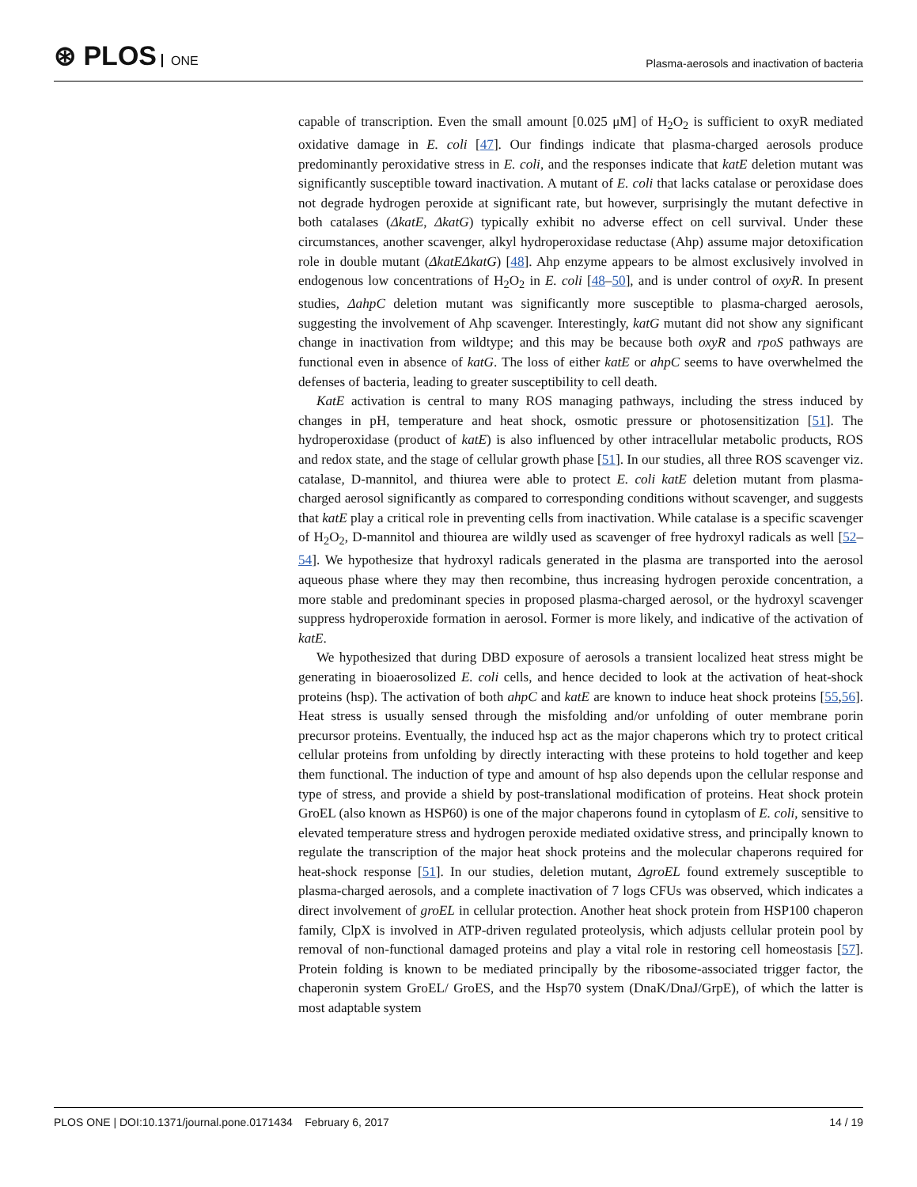⊛ PLOS ONE
Plasma-aerosols and inactivation of bacteria
capable of transcription. Even the small amount [0.025 μM] of H<sub>2</sub>O<sub>2</sub> is sufficient to oxyR mediated oxidative damage in E. coli [47]. Our findings indicate that plasma-charged aerosols produce predominantly peroxidative stress in E. coli, and the responses indicate that katE deletion mutant was significantly susceptible toward inactivation. A mutant of E. coli that lacks catalase or peroxidase does not degrade hydrogen peroxide at significant rate, but however, surprisingly the mutant defective in both catalases (ΔkatE, ΔkatG) typically exhibit no adverse effect on cell survival. Under these circumstances, another scavenger, alkyl hydroperoxidase reductase (Ahp) assume major detoxification role in double mutant (ΔkatEΔkatG) [48]. Ahp enzyme appears to be almost exclusively involved in endogenous low concentrations of H<sub>2</sub>O<sub>2</sub> in E. coli [48–50], and is under control of oxyR. In present studies, ΔahpC deletion mutant was significantly more susceptible to plasma-charged aerosols, suggesting the involvement of Ahp scavenger. Interestingly, katG mutant did not show any significant change in inactivation from wildtype; and this may be because both oxyR and rpoS pathways are functional even in absence of katG. The loss of either katE or ahpC seems to have overwhelmed the defenses of bacteria, leading to greater susceptibility to cell death.
KatE activation is central to many ROS managing pathways, including the stress induced by changes in pH, temperature and heat shock, osmotic pressure or photosensitization [51]. The hydroperoxidase (product of katE) is also influenced by other intracellular metabolic products, ROS and redox state, and the stage of cellular growth phase [51]. In our studies, all three ROS scavenger viz. catalase, D-mannitol, and thiurea were able to protect E. coli katE deletion mutant from plasma-charged aerosol significantly as compared to corresponding conditions without scavenger, and suggests that katE play a critical role in preventing cells from inactivation. While catalase is a specific scavenger of H<sub>2</sub>O<sub>2</sub>, D-mannitol and thiourea are wildly used as scavenger of free hydroxyl radicals as well [52–54]. We hypothesize that hydroxyl radicals generated in the plasma are transported into the aerosol aqueous phase where they may then recombine, thus increasing hydrogen peroxide concentration, a more stable and predominant species in proposed plasma-charged aerosol, or the hydroxyl scavenger suppress hydroperoxide formation in aerosol. Former is more likely, and indicative of the activation of katE.
We hypothesized that during DBD exposure of aerosols a transient localized heat stress might be generating in bioaerosolized E. coli cells, and hence decided to look at the activation of heat-shock proteins (hsp). The activation of both ahpC and katE are known to induce heat shock proteins [55,56]. Heat stress is usually sensed through the misfolding and/or unfolding of outer membrane porin precursor proteins. Eventually, the induced hsp act as the major chaperons which try to protect critical cellular proteins from unfolding by directly interacting with these proteins to hold together and keep them functional. The induction of type and amount of hsp also depends upon the cellular response and type of stress, and provide a shield by post-translational modification of proteins. Heat shock protein GroEL (also known as HSP60) is one of the major chaperons found in cytoplasm of E. coli, sensitive to elevated temperature stress and hydrogen peroxide mediated oxidative stress, and principally known to regulate the transcription of the major heat shock proteins and the molecular chaperons required for heat-shock response [51]. In our studies, deletion mutant, ΔgroEL found extremely susceptible to plasma-charged aerosols, and a complete inactivation of 7 logs CFUs was observed, which indicates a direct involvement of groEL in cellular protection. Another heat shock protein from HSP100 chaperon family, ClpX is involved in ATP-driven regulated proteolysis, which adjusts cellular protein pool by removal of non-functional damaged proteins and play a vital role in restoring cell homeostasis [57]. Protein folding is known to be mediated principally by the ribosome-associated trigger factor, the chaperonin system GroEL/ GroES, and the Hsp70 system (DnaK/DnaJ/GrpE), of which the latter is most adaptable system
PLOS ONE | DOI:10.1371/journal.pone.0171434 February 6, 2017
14 / 19